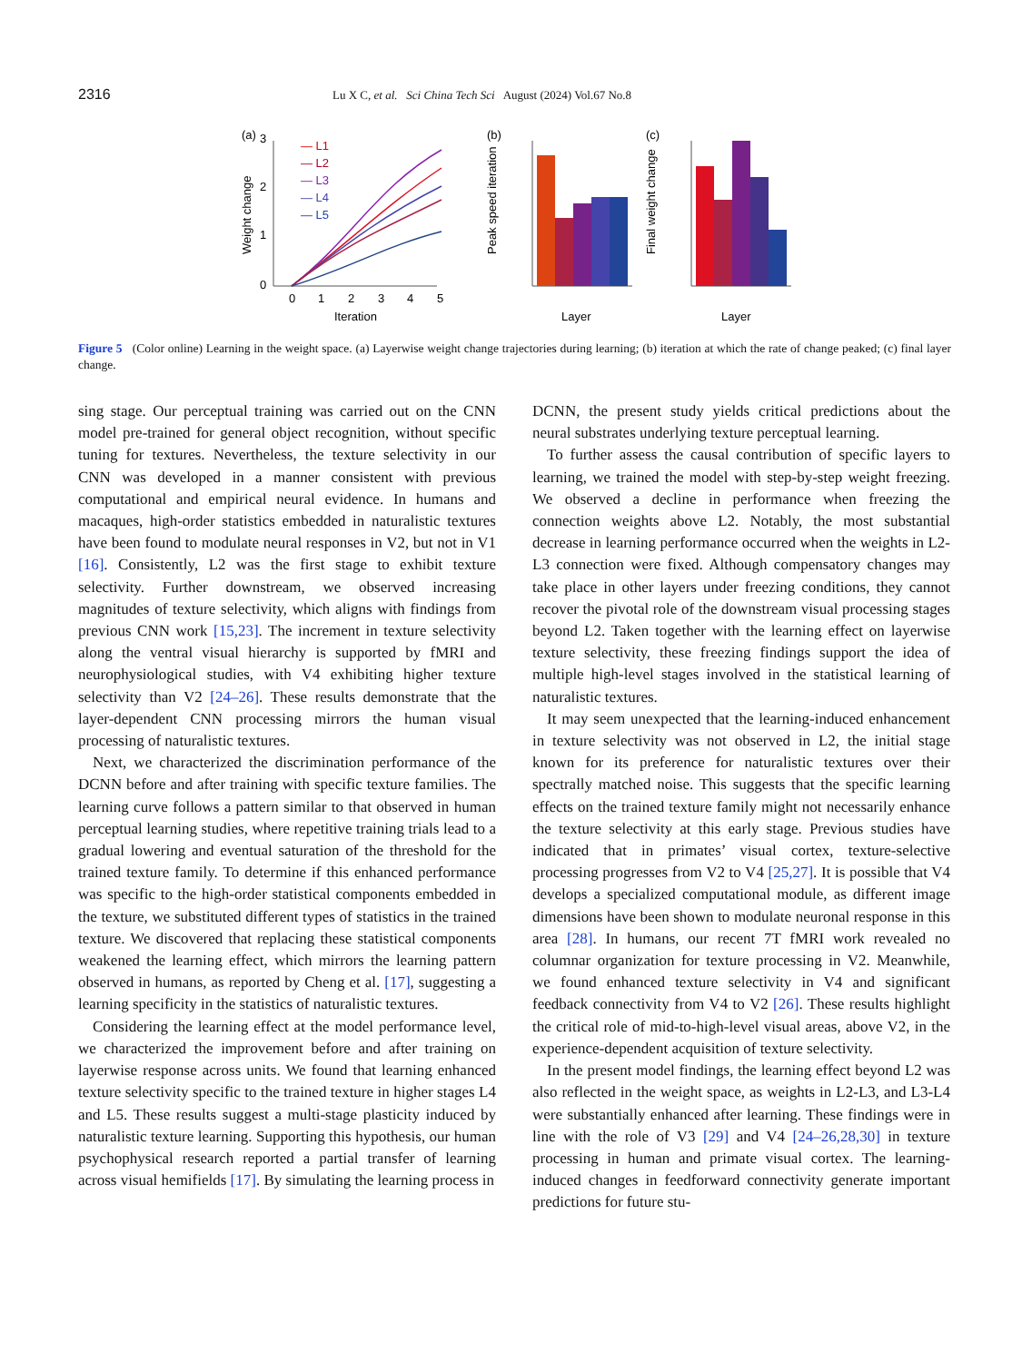2316 Lu X C, et al. Sci China Tech Sci August (2024) Vol.67 No.8
(a)
Weight change
3
2
1
0
0
1
2
3
4
5
Iteration
— L1
— L2
— L3
— L4
— L5
(b)
Peak speed iteration
Layer
(c)
Final weight change
Layer
Figure 5 (Color online) Learning in the weight space. (a) Layerwise weight change trajectories during learning; (b) iteration at which the rate of change peaked; (c) final layer change.
sing stage. Our perceptual training was carried out on the CNN model pre-trained for general object recognition, without specific tuning for textures. Nevertheless, the texture selectivity in our CNN was developed in a manner consistent with previous computational and empirical neural evidence. In humans and macaques, high-order statistics embedded in naturalistic textures have been found to modulate neural responses in V2, but not in V1 [16]. Consistently, L2 was the first stage to exhibit texture selectivity. Further downstream, we observed increasing magnitudes of texture selectivity, which aligns with findings from previous CNN work [15,23]. The increment in texture selectivity along the ventral visual hierarchy is supported by fMRI and neurophysiological studies, with V4 exhibiting higher texture selectivity than V2 [24–26]. These results demonstrate that the layer-dependent CNN processing mirrors the human visual processing of naturalistic textures.
Next, we characterized the discrimination performance of the DCNN before and after training with specific texture families. The learning curve follows a pattern similar to that observed in human perceptual learning studies, where repetitive training trials lead to a gradual lowering and eventual saturation of the threshold for the trained texture family. To determine if this enhanced performance was specific to the high-order statistical components embedded in the texture, we substituted different types of statistics in the trained texture. We discovered that replacing these statistical components weakened the learning effect, which mirrors the learning pattern observed in humans, as reported by Cheng et al. [17], suggesting a learning specificity in the statistics of naturalistic textures.
Considering the learning effect at the model performance level, we characterized the improvement before and after training on layerwise response across units. We found that learning enhanced texture selectivity specific to the trained texture in higher stages L4 and L5. These results suggest a multi-stage plasticity induced by naturalistic texture learning. Supporting this hypothesis, our human psychophysical research reported a partial transfer of learning across visual hemifields [17]. By simulating the learning process in
DCNN, the present study yields critical predictions about the neural substrates underlying texture perceptual learning.
To further assess the causal contribution of specific layers to learning, we trained the model with step-by-step weight freezing. We observed a decline in performance when freezing the connection weights above L2. Notably, the most substantial decrease in learning performance occurred when the weights in L2-L3 connection were fixed. Although compensatory changes may take place in other layers under freezing conditions, they cannot recover the pivotal role of the downstream visual processing stages beyond L2. Taken together with the learning effect on layerwise texture selectivity, these freezing findings support the idea of multiple high-level stages involved in the statistical learning of naturalistic textures.
It may seem unexpected that the learning-induced enhancement in texture selectivity was not observed in L2, the initial stage known for its preference for naturalistic textures over their spectrally matched noise. This suggests that the specific learning effects on the trained texture family might not necessarily enhance the texture selectivity at this early stage. Previous studies have indicated that in primates’ visual cortex, texture-selective processing progresses from V2 to V4 [25,27]. It is possible that V4 develops a specialized computational module, as different image dimensions have been shown to modulate neuronal response in this area [28]. In humans, our recent 7T fMRI work revealed no columnar organization for texture processing in V2. Meanwhile, we found enhanced texture selectivity in V4 and significant feedback connectivity from V4 to V2 [26]. These results highlight the critical role of mid-to-high-level visual areas, above V2, in the experience-dependent acquisition of texture selectivity.
In the present model findings, the learning effect beyond L2 was also reflected in the weight space, as weights in L2-L3, and L3-L4 were substantially enhanced after learning. These findings were in line with the role of V3 [29] and V4 [24–26,28,30] in texture processing in human and primate visual cortex. The learning-induced changes in feedforward connectivity generate important predictions for future stu-